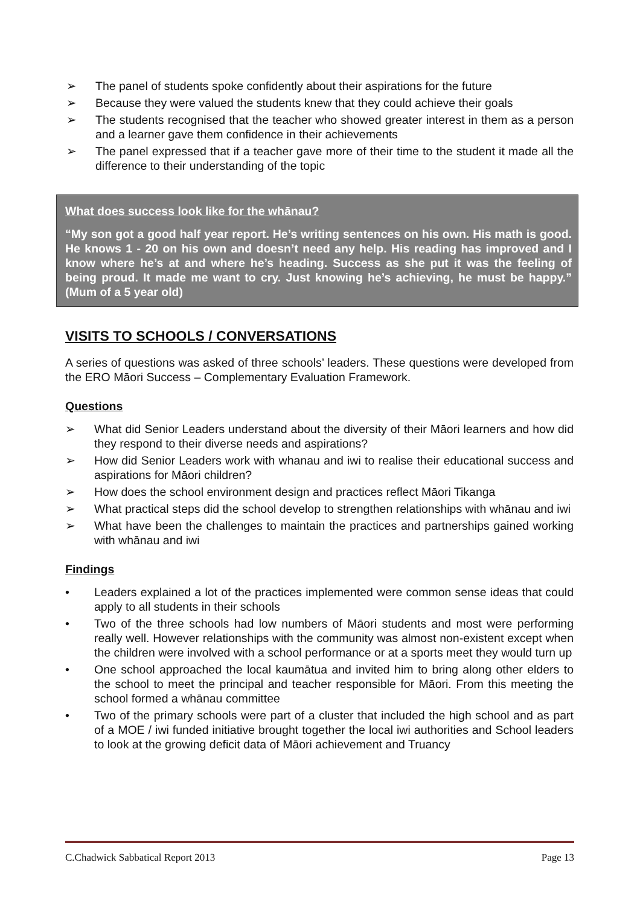➢ The panel of students spoke confidently about their aspirations for the future
➢ Because they were valued the students knew that they could achieve their goals
➢ The students recognised that the teacher who showed greater interest in them as a person and a learner gave them confidence in their achievements
➢ The panel expressed that if a teacher gave more of their time to the student it made all the difference to their understanding of the topic
What does success look like for the whānau?
“My son got a good half year report. He’s writing sentences on his own. His math is good. He knows 1 - 20 on his own and doesn’t need any help. His reading has improved and I know where he’s at and where he’s heading. Success as she put it was the feeling of being proud. It made me want to cry. Just knowing he’s achieving, he must be happy.” (Mum of a 5 year old)
VISITS TO SCHOOLS / CONVERSATIONS
A series of questions was asked of three schools’ leaders. These questions were developed from the ERO Māori Success – Complementary Evaluation Framework.
Questions
➢ What did Senior Leaders understand about the diversity of their Māori learners and how did they respond to their diverse needs and aspirations?
➢ How did Senior Leaders work with whanau and iwi to realise their educational success and aspirations for Māori children?
➢ How does the school environment design and practices reflect Māori Tikanga
➢ What practical steps did the school develop to strengthen relationships with whānau and iwi
➢ What have been the challenges to maintain the practices and partnerships gained working with whānau and iwi
Findings
• Leaders explained a lot of the practices implemented were common sense ideas that could apply to all students in their schools
• Two of the three schools had low numbers of Māori students and most were performing really well. However relationships with the community was almost non-existent except when the children were involved with a school performance or at a sports meet they would turn up
• One school approached the local kaumātua and invited him to bring along other elders to the school to meet the principal and teacher responsible for Māori. From this meeting the school formed a whānau committee
• Two of the primary schools were part of a cluster that included the high school and as part of a MOE / iwi funded initiative brought together the local iwi authorities and School leaders to look at the growing deficit data of Māori achievement and Truancy
C.Chadwick Sabbatical Report 2013 Page 13